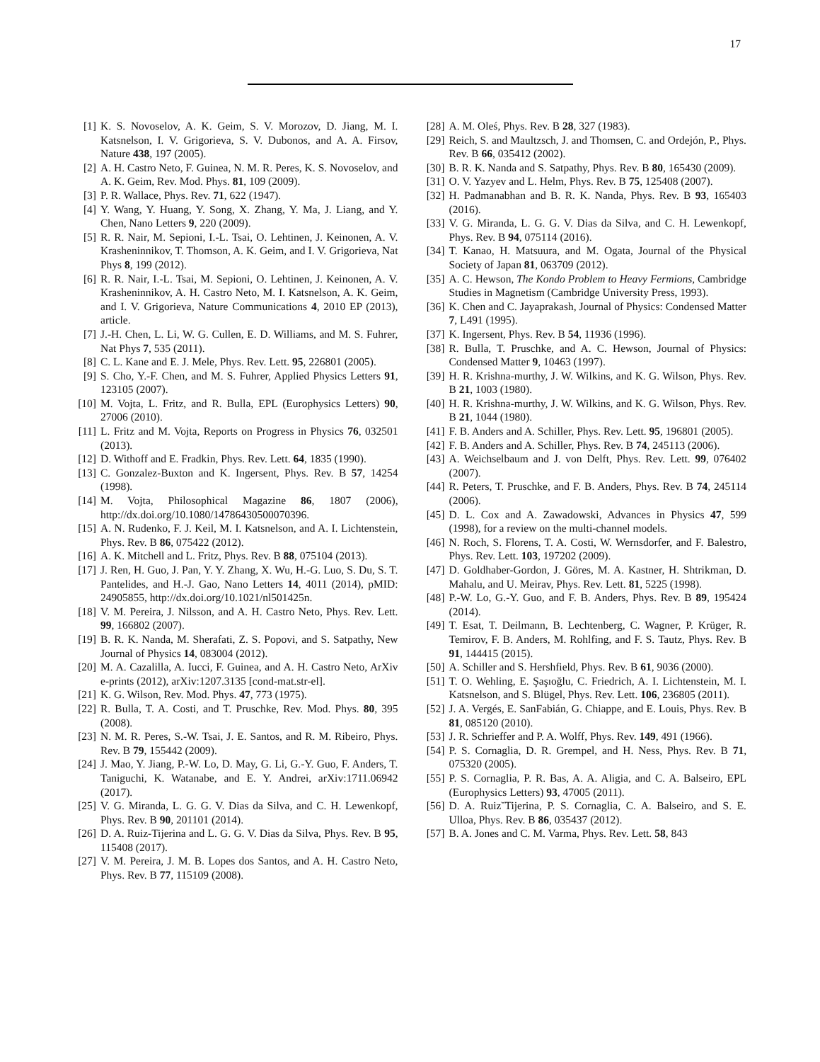17
[1] K. S. Novoselov, A. K. Geim, S. V. Morozov, D. Jiang, M. I. Katsnelson, I. V. Grigorieva, S. V. Dubonos, and A. A. Firsov, Nature 438, 197 (2005).
[2] A. H. Castro Neto, F. Guinea, N. M. R. Peres, K. S. Novoselov, and A. K. Geim, Rev. Mod. Phys. 81, 109 (2009).
[3] P. R. Wallace, Phys. Rev. 71, 622 (1947).
[4] Y. Wang, Y. Huang, Y. Song, X. Zhang, Y. Ma, J. Liang, and Y. Chen, Nano Letters 9, 220 (2009).
[5] R. R. Nair, M. Sepioni, I.-L. Tsai, O. Lehtinen, J. Keinonen, A. V. Krasheninnikov, T. Thomson, A. K. Geim, and I. V. Grigorieva, Nat Phys 8, 199 (2012).
[6] R. R. Nair, I.-L. Tsai, M. Sepioni, O. Lehtinen, J. Keinonen, A. V. Krasheninnikov, A. H. Castro Neto, M. I. Katsnelson, A. K. Geim, and I. V. Grigorieva, Nature Communications 4, 2010 EP (2013), article.
[7] J.-H. Chen, L. Li, W. G. Cullen, E. D. Williams, and M. S. Fuhrer, Nat Phys 7, 535 (2011).
[8] C. L. Kane and E. J. Mele, Phys. Rev. Lett. 95, 226801 (2005).
[9] S. Cho, Y.-F. Chen, and M. S. Fuhrer, Applied Physics Letters 91, 123105 (2007).
[10] M. Vojta, L. Fritz, and R. Bulla, EPL (Europhysics Letters) 90, 27006 (2010).
[11] L. Fritz and M. Vojta, Reports on Progress in Physics 76, 032501 (2013).
[12] D. Withoff and E. Fradkin, Phys. Rev. Lett. 64, 1835 (1990).
[13] C. Gonzalez-Buxton and K. Ingersent, Phys. Rev. B 57, 14254 (1998).
[14] M. Vojta, Philosophical Magazine 86, 1807 (2006), http://dx.doi.org/10.1080/14786430500070396.
[15] A. N. Rudenko, F. J. Keil, M. I. Katsnelson, and A. I. Lichtenstein, Phys. Rev. B 86, 075422 (2012).
[16] A. K. Mitchell and L. Fritz, Phys. Rev. B 88, 075104 (2013).
[17] J. Ren, H. Guo, J. Pan, Y. Y. Zhang, X. Wu, H.-G. Luo, S. Du, S. T. Pantelides, and H.-J. Gao, Nano Letters 14, 4011 (2014), pMID: 24905855, http://dx.doi.org/10.1021/nl501425n.
[18] V. M. Pereira, J. Nilsson, and A. H. Castro Neto, Phys. Rev. Lett. 99, 166802 (2007).
[19] B. R. K. Nanda, M. Sherafati, Z. S. Popovi, and S. Satpathy, New Journal of Physics 14, 083004 (2012).
[20] M. A. Cazalilla, A. Iucci, F. Guinea, and A. H. Castro Neto, ArXiv e-prints (2012), arXiv:1207.3135 [cond-mat.str-el].
[21] K. G. Wilson, Rev. Mod. Phys. 47, 773 (1975).
[22] R. Bulla, T. A. Costi, and T. Pruschke, Rev. Mod. Phys. 80, 395 (2008).
[23] N. M. R. Peres, S.-W. Tsai, J. E. Santos, and R. M. Ribeiro, Phys. Rev. B 79, 155442 (2009).
[24] J. Mao, Y. Jiang, P.-W. Lo, D. May, G. Li, G.-Y. Guo, F. Anders, T. Taniguchi, K. Watanabe, and E. Y. Andrei, arXiv:1711.06942 (2017).
[25] V. G. Miranda, L. G. G. V. Dias da Silva, and C. H. Lewenkopf, Phys. Rev. B 90, 201101 (2014).
[26] D. A. Ruiz-Tijerina and L. G. G. V. Dias da Silva, Phys. Rev. B 95, 115408 (2017).
[27] V. M. Pereira, J. M. B. Lopes dos Santos, and A. H. Castro Neto, Phys. Rev. B 77, 115109 (2008).
[28] A. M. Oleś, Phys. Rev. B 28, 327 (1983).
[29] Reich, S. and Maultzsch, J. and Thomsen, C. and Ordejón, P., Phys. Rev. B 66, 035412 (2002).
[30] B. R. K. Nanda and S. Satpathy, Phys. Rev. B 80, 165430 (2009).
[31] O. V. Yazyev and L. Helm, Phys. Rev. B 75, 125408 (2007).
[32] H. Padmanabhan and B. R. K. Nanda, Phys. Rev. B 93, 165403 (2016).
[33] V. G. Miranda, L. G. G. V. Dias da Silva, and C. H. Lewenkopf, Phys. Rev. B 94, 075114 (2016).
[34] T. Kanao, H. Matsuura, and M. Ogata, Journal of the Physical Society of Japan 81, 063709 (2012).
[35] A. C. Hewson, The Kondo Problem to Heavy Fermions, Cambridge Studies in Magnetism (Cambridge University Press, 1993).
[36] K. Chen and C. Jayaprakash, Journal of Physics: Condensed Matter 7, L491 (1995).
[37] K. Ingersent, Phys. Rev. B 54, 11936 (1996).
[38] R. Bulla, T. Pruschke, and A. C. Hewson, Journal of Physics: Condensed Matter 9, 10463 (1997).
[39] H. R. Krishna-murthy, J. W. Wilkins, and K. G. Wilson, Phys. Rev. B 21, 1003 (1980).
[40] H. R. Krishna-murthy, J. W. Wilkins, and K. G. Wilson, Phys. Rev. B 21, 1044 (1980).
[41] F. B. Anders and A. Schiller, Phys. Rev. Lett. 95, 196801 (2005).
[42] F. B. Anders and A. Schiller, Phys. Rev. B 74, 245113 (2006).
[43] A. Weichselbaum and J. von Delft, Phys. Rev. Lett. 99, 076402 (2007).
[44] R. Peters, T. Pruschke, and F. B. Anders, Phys. Rev. B 74, 245114 (2006).
[45] D. L. Cox and A. Zawadowski, Advances in Physics 47, 599 (1998), for a review on the multi-channel models.
[46] N. Roch, S. Florens, T. A. Costi, W. Wernsdorfer, and F. Balestro, Phys. Rev. Lett. 103, 197202 (2009).
[47] D. Goldhaber-Gordon, J. Göres, M. A. Kastner, H. Shtrikman, D. Mahalu, and U. Meirav, Phys. Rev. Lett. 81, 5225 (1998).
[48] P.-W. Lo, G.-Y. Guo, and F. B. Anders, Phys. Rev. B 89, 195424 (2014).
[49] T. Esat, T. Deilmann, B. Lechtenberg, C. Wagner, P. Krüger, R. Temirov, F. B. Anders, M. Rohlfing, and F. S. Tautz, Phys. Rev. B 91, 144415 (2015).
[50] A. Schiller and S. Hershfield, Phys. Rev. B 61, 9036 (2000).
[51] T. O. Wehling, E. Şaşıoğlu, C. Friedrich, A. I. Lichtenstein, M. I. Katsnelson, and S. Blügel, Phys. Rev. Lett. 106, 236805 (2011).
[52] J. A. Vergés, E. SanFabián, G. Chiappe, and E. Louis, Phys. Rev. B 81, 085120 (2010).
[53] J. R. Schrieffer and P. A. Wolff, Phys. Rev. 149, 491 (1966).
[54] P. S. Cornaglia, D. R. Grempel, and H. Ness, Phys. Rev. B 71, 075320 (2005).
[55] P. S. Cornaglia, P. R. Bas, A. A. Aligia, and C. A. Balseiro, EPL (Europhysics Letters) 93, 47005 (2011).
[56] D. A. Ruiz˘Tijerina, P. S. Cornaglia, C. A. Balseiro, and S. E. Ulloa, Phys. Rev. B 86, 035437 (2012).
[57] B. A. Jones and C. M. Varma, Phys. Rev. Lett. 58, 843